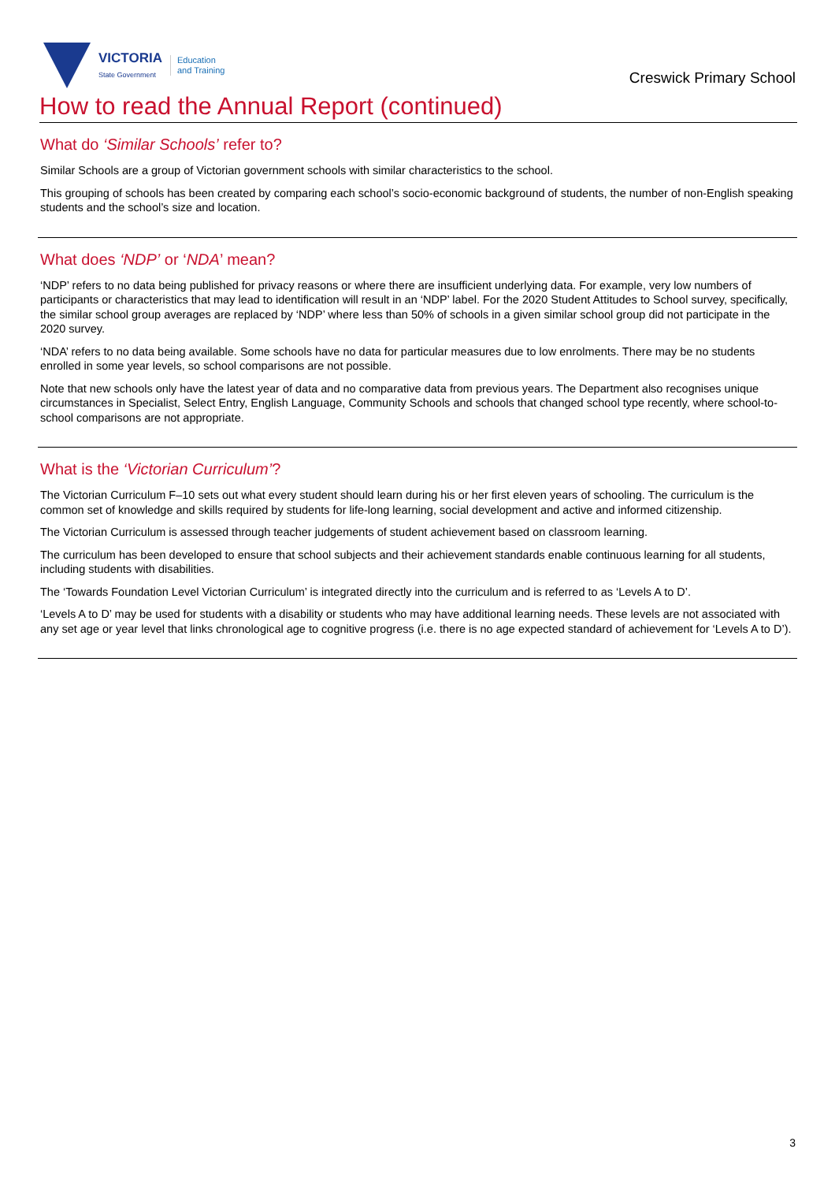VICTORIA
State Government
Education
and Training
Creswick Primary School
How to read the Annual Report (continued)
What do ‘Similar Schools’ refer to?
Similar Schools are a group of Victorian government schools with similar characteristics to the school.
This grouping of schools has been created by comparing each school’s socio-economic background of students, the number of non-English speaking students and the school’s size and location.
What does ‘NDP’ or ‘NDA’ mean?
‘NDP’ refers to no data being published for privacy reasons or where there are insufficient underlying data. For example, very low numbers of participants or characteristics that may lead to identification will result in an ‘NDP’ label. For the 2020 Student Attitudes to School survey, specifically, the similar school group averages are replaced by ‘NDP’ where less than 50% of schools in a given similar school group did not participate in the 2020 survey.
‘NDA’ refers to no data being available. Some schools have no data for particular measures due to low enrolments. There may be no students enrolled in some year levels, so school comparisons are not possible.
Note that new schools only have the latest year of data and no comparative data from previous years. The Department also recognises unique circumstances in Specialist, Select Entry, English Language, Community Schools and schools that changed school type recently, where school-to-school comparisons are not appropriate.
What is the ‘Victorian Curriculum’?
The Victorian Curriculum F–10 sets out what every student should learn during his or her first eleven years of schooling. The curriculum is the common set of knowledge and skills required by students for life-long learning, social development and active and informed citizenship.
The Victorian Curriculum is assessed through teacher judgements of student achievement based on classroom learning.
The curriculum has been developed to ensure that school subjects and their achievement standards enable continuous learning for all students, including students with disabilities.
The ‘Towards Foundation Level Victorian Curriculum’ is integrated directly into the curriculum and is referred to as ‘Levels A to D’.
‘Levels A to D’ may be used for students with a disability or students who may have additional learning needs. These levels are not associated with any set age or year level that links chronological age to cognitive progress (i.e. there is no age expected standard of achievement for ‘Levels A to D’).
3